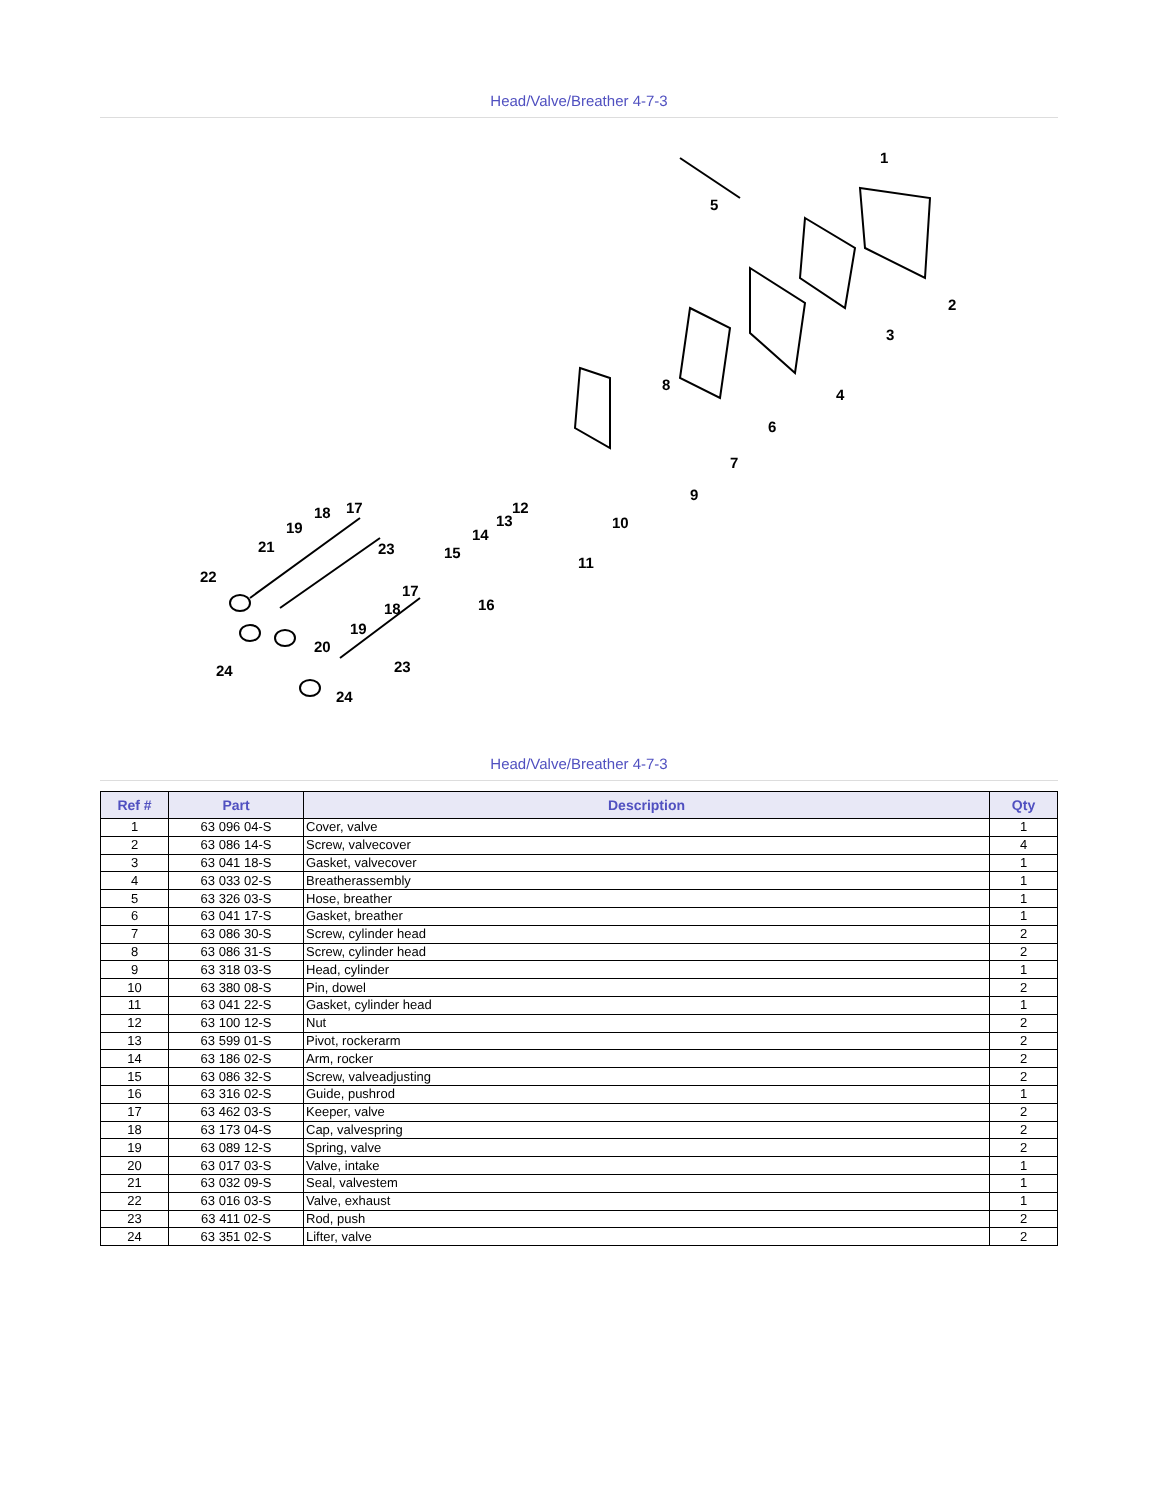Head/Valve/Breather 4-7-3
1
2
3
4
5
6
7
8
9
10
11
12
13
14
15
16
17
18
19
21
22
23
17
18
19
20
24
23
24
Head/Valve/Breather 4-7-3
| Ref # | Part | Description | Qty |
| --- | --- | --- | --- |
| 1 | 63 096 04-S | Cover, valve | 1 |
| 2 | 63 086 14-S | Screw, valvecover | 4 |
| 3 | 63 041 18-S | Gasket, valvecover | 1 |
| 4 | 63 033 02-S | Breatherassembly | 1 |
| 5 | 63 326 03-S | Hose, breather | 1 |
| 6 | 63 041 17-S | Gasket, breather | 1 |
| 7 | 63 086 30-S | Screw, cylinder head | 2 |
| 8 | 63 086 31-S | Screw, cylinder head | 2 |
| 9 | 63 318 03-S | Head, cylinder | 1 |
| 10 | 63 380 08-S | Pin, dowel | 2 |
| 11 | 63 041 22-S | Gasket, cylinder head | 1 |
| 12 | 63 100 12-S | Nut | 2 |
| 13 | 63 599 01-S | Pivot, rockerarm | 2 |
| 14 | 63 186 02-S | Arm, rocker | 2 |
| 15 | 63 086 32-S | Screw, valveadjusting | 2 |
| 16 | 63 316 02-S | Guide, pushrod | 1 |
| 17 | 63 462 03-S | Keeper, valve | 2 |
| 18 | 63 173 04-S | Cap, valvespring | 2 |
| 19 | 63 089 12-S | Spring, valve | 2 |
| 20 | 63 017 03-S | Valve, intake | 1 |
| 21 | 63 032 09-S | Seal, valvestem | 1 |
| 22 | 63 016 03-S | Valve, exhaust | 1 |
| 23 | 63 411 02-S | Rod, push | 2 |
| 24 | 63 351 02-S | Lifter, valve | 2 |